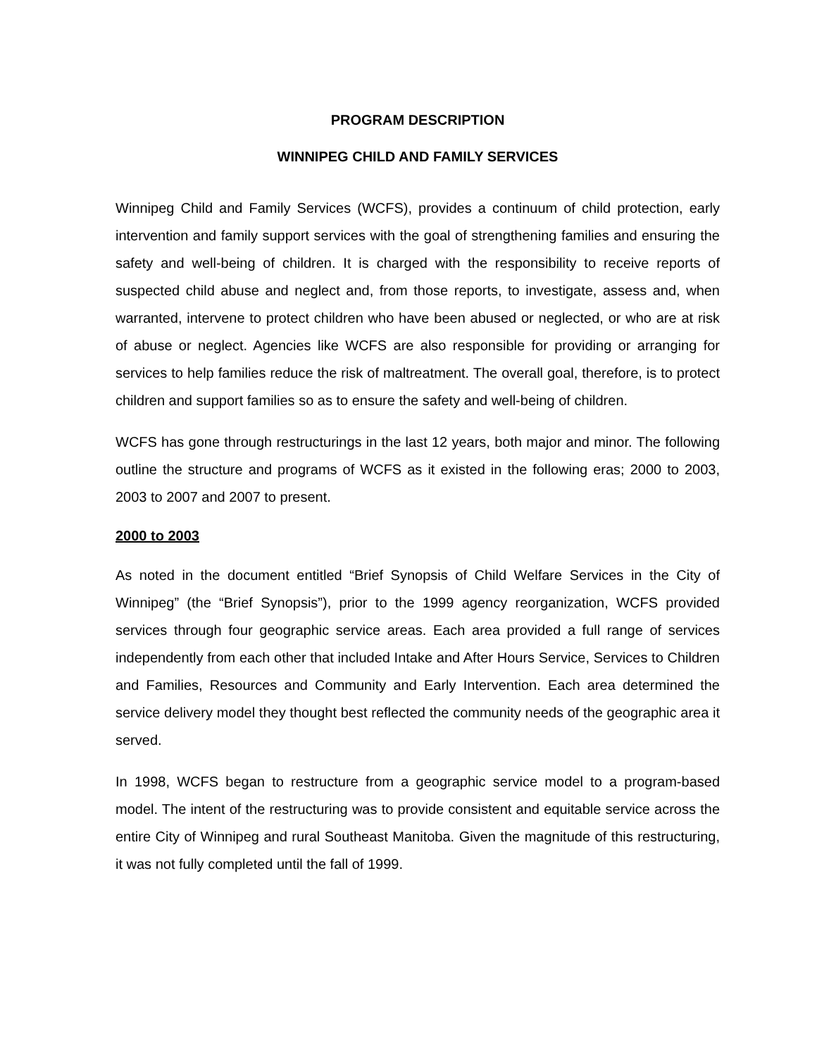PROGRAM DESCRIPTION
WINNIPEG CHILD AND FAMILY SERVICES
Winnipeg Child and Family Services (WCFS), provides a continuum of child protection, early intervention and family support services with the goal of strengthening families and ensuring the safety and well-being of children. It is charged with the responsibility to receive reports of suspected child abuse and neglect and, from those reports, to investigate, assess and, when warranted, intervene to protect children who have been abused or neglected, or who are at risk of abuse or neglect. Agencies like WCFS are also responsible for providing or arranging for services to help families reduce the risk of maltreatment. The overall goal, therefore, is to protect children and support families so as to ensure the safety and well-being of children.
WCFS has gone through restructurings in the last 12 years, both major and minor. The following outline the structure and programs of WCFS as it existed in the following eras; 2000 to 2003, 2003 to 2007 and 2007 to present.
2000 to 2003
As noted in the document entitled “Brief Synopsis of Child Welfare Services in the City of Winnipeg” (the “Brief Synopsis”), prior to the 1999 agency reorganization, WCFS provided services through four geographic service areas. Each area provided a full range of services independently from each other that included Intake and After Hours Service, Services to Children and Families, Resources and Community and Early Intervention. Each area determined the service delivery model they thought best reflected the community needs of the geographic area it served.
In 1998, WCFS began to restructure from a geographic service model to a program-based model. The intent of the restructuring was to provide consistent and equitable service across the entire City of Winnipeg and rural Southeast Manitoba. Given the magnitude of this restructuring, it was not fully completed until the fall of 1999.